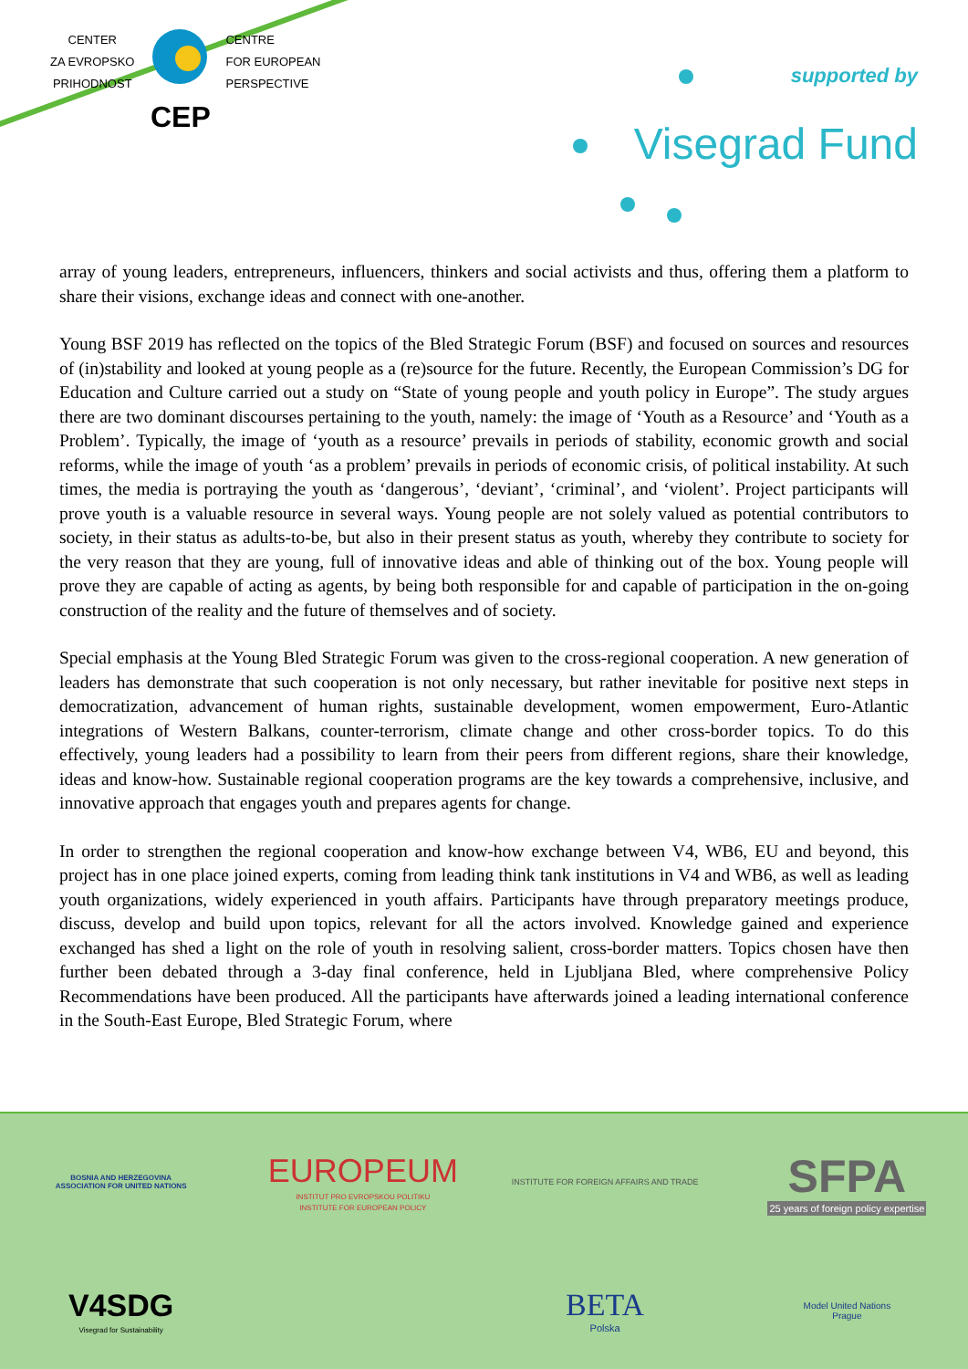CENTER
ZA EVROPSKO
PRIHODNOST
CENTRE
FOR EUROPEAN
PERSPECTIVE
CEP
supported by
Visegrad Fund
array of young leaders, entrepreneurs, influencers, thinkers and social activists and thus, offering them a platform to share their visions, exchange ideas and connect with one-another.
Young BSF 2019 has reflected on the topics of the Bled Strategic Forum (BSF) and focused on sources and resources of (in)stability and looked at young people as a (re)source for the future. Recently, the European Commission’s DG for Education and Culture carried out a study on “State of young people and youth policy in Europe”. The study argues there are two dominant discourses pertaining to the youth, namely: the image of ‘Youth as a Resource’ and ‘Youth as a Problem’. Typically, the image of ‘youth as a resource’ prevails in periods of stability, economic growth and social reforms, while the image of youth ‘as a problem’ prevails in periods of economic crisis, of political instability. At such times, the media is portraying the youth as ‘dangerous’, ‘deviant’, ‘criminal’, and ‘violent’. Project participants will prove youth is a valuable resource in several ways. Young people are not solely valued as potential contributors to society, in their status as adults-to-be, but also in their present status as youth, whereby they contribute to society for the very reason that they are young, full of innovative ideas and able of thinking out of the box. Young people will prove they are capable of acting as agents, by being both responsible for and capable of participation in the on-going construction of the reality and the future of themselves and of society.
Special emphasis at the Young Bled Strategic Forum was given to the cross-regional cooperation. A new generation of leaders has demonstrate that such cooperation is not only necessary, but rather inevitable for positive next steps in democratization, advancement of human rights, sustainable development, women empowerment, Euro-Atlantic integrations of Western Balkans, counter-terrorism, climate change and other cross-border topics. To do this effectively, young leaders had a possibility to learn from their peers from different regions, share their knowledge, ideas and know-how. Sustainable regional cooperation programs are the key towards a comprehensive, inclusive, and innovative approach that engages youth and prepares agents for change.
In order to strengthen the regional cooperation and know-how exchange between V4, WB6, EU and beyond, this project has in one place joined experts, coming from leading think tank institutions in V4 and WB6, as well as leading youth organizations, widely experienced in youth affairs. Participants have through preparatory meetings produce, discuss, develop and build upon topics, relevant for all the actors involved. Knowledge gained and experience exchanged has shed a light on the role of youth in resolving salient, cross-border matters. Topics chosen have then further been debated through a 3-day final conference, held in Ljubljana Bled, where comprehensive Policy Recommendations have been produced. All the participants have afterwards joined a leading international conference in the South-East Europe, Bled Strategic Forum, where
BOSNIA AND HERZEGOVINA
ASSOCIATION FOR UNITED NATIONS
EUROPEUM
INSTITUT PRO EVROPSKOU POLITIKU
INSTITUTE FOR EUROPEAN POLICY
INSTITUTE FOR FOREIGN AFFAIRS AND TRADE
SFPA
25 years of foreign policy expertise
V4SDG
Visegrad for Sustainability
BETA
Polska
Model United Nations
Prague